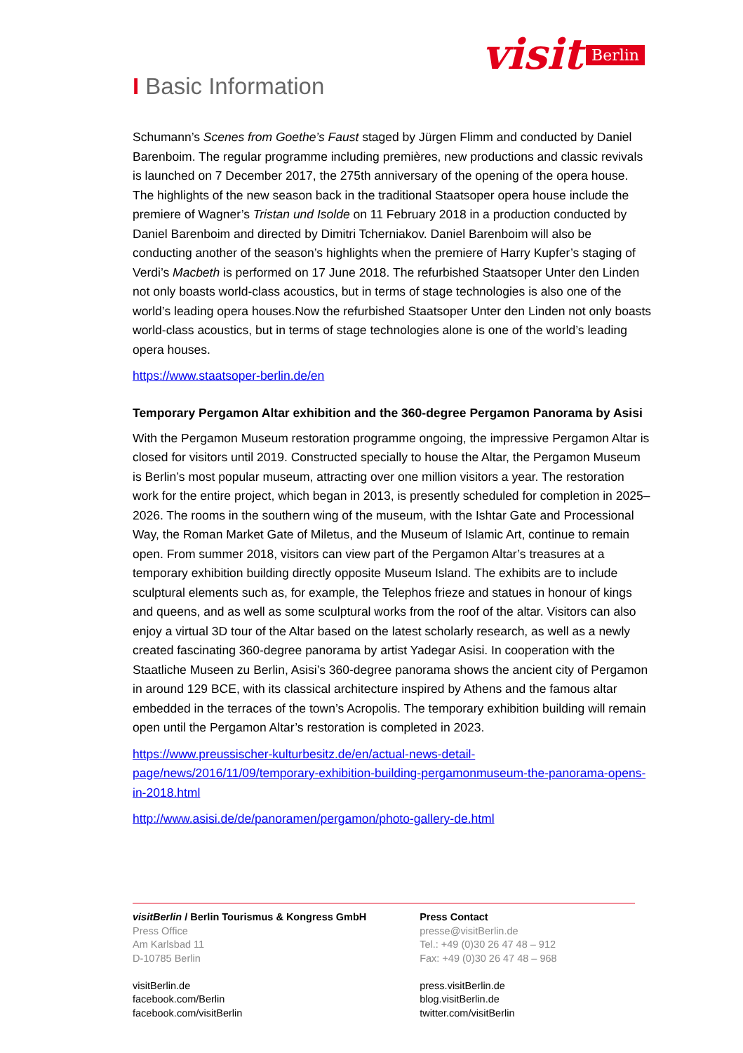visit Berlin
I Basic Information
Schumann’s Scenes from Goethe’s Faust staged by Jürgen Flimm and conducted by Daniel Barenboim. The regular programme including premières, new productions and classic revivals is launched on 7 December 2017, the 275th anniversary of the opening of the opera house. The highlights of the new season back in the traditional Staatsoper opera house include the premiere of Wagner’s Tristan und Isolde on 11 February 2018 in a production conducted by Daniel Barenboim and directed by Dimitri Tcherniakov. Daniel Barenboim will also be conducting another of the season’s highlights when the premiere of Harry Kupfer’s staging of Verdi’s Macbeth is performed on 17 June 2018. The refurbished Staatsoper Unter den Linden not only boasts world-class acoustics, but in terms of stage technologies is also one of the world’s leading opera houses.Now the refurbished Staatsoper Unter den Linden not only boasts world-class acoustics, but in terms of stage technologies alone is one of the world’s leading opera houses.
https://www.staatsoper-berlin.de/en
Temporary Pergamon Altar exhibition and the 360-degree Pergamon Panorama by Asisi
With the Pergamon Museum restoration programme ongoing, the impressive Pergamon Altar is closed for visitors until 2019. Constructed specially to house the Altar, the Pergamon Museum is Berlin’s most popular museum, attracting over one million visitors a year. The restoration work for the entire project, which began in 2013, is presently scheduled for completion in 2025–2026. The rooms in the southern wing of the museum, with the Ishtar Gate and Processional Way, the Roman Market Gate of Miletus, and the Museum of Islamic Art, continue to remain open. From summer 2018, visitors can view part of the Pergamon Altar’s treasures at a temporary exhibition building directly opposite Museum Island. The exhibits are to include sculptural elements such as, for example, the Telephos frieze and statues in honour of kings and queens, and as well as some sculptural works from the roof of the altar. Visitors can also enjoy a virtual 3D tour of the Altar based on the latest scholarly research, as well as a newly created fascinating 360-degree panorama by artist Yadegar Asisi. In cooperation with the Staatliche Museen zu Berlin, Asisi’s 360-degree panorama shows the ancient city of Pergamon in around 129 BCE, with its classical architecture inspired by Athens and the famous altar embedded in the terraces of the town’s Acropolis. The temporary exhibition building will remain open until the Pergamon Altar’s restoration is completed in 2023.
https://www.preussischer-kulturbesitz.de/en/actual-news-detail-page/news/2016/11/09/temporary-exhibition-building-pergamonmuseum-the-panorama-opens-in-2018.html
http://www.asisi.de/de/panoramen/pergamon/photo-gallery-de.html
visitBerlin / Berlin Tourismus & Kongress GmbH
Press Office
Am Karlsbad 11
D-10785 Berlin
visitBerlin.de
facebook.com/Berlin
facebook.com/visitBerlin
Press Contact
presse@visitBerlin.de
Tel.: +49 (0)30 26 47 48 – 912
Fax: +49 (0)30 26 47 48 – 968
press.visitBerlin.de
blog.visitBerlin.de
twitter.com/visitBerlin